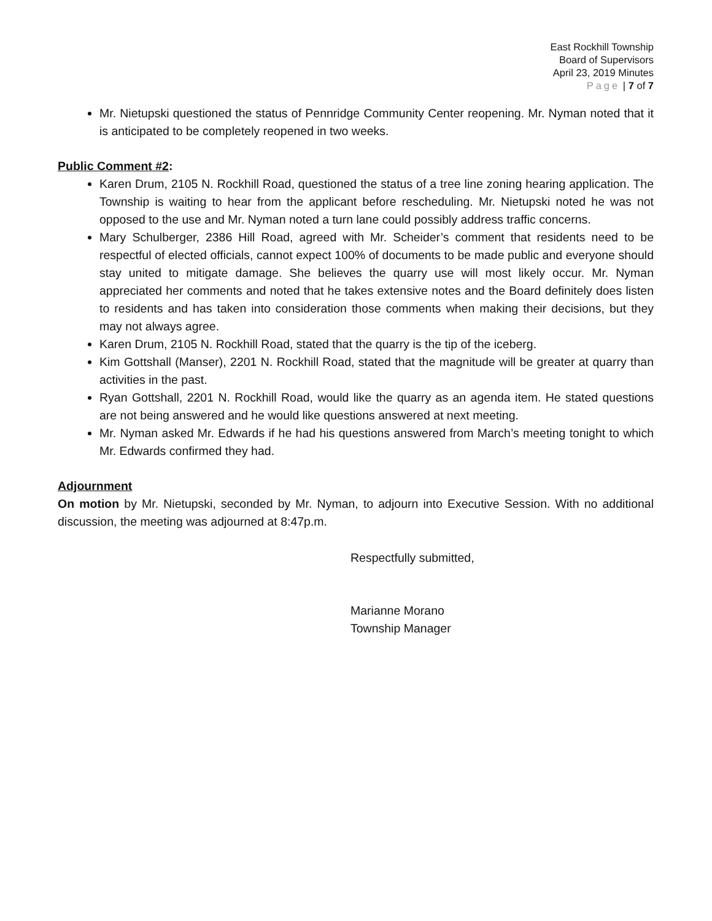East Rockhill Township
Board of Supervisors
April 23, 2019 Minutes
Page | 7 of 7
Mr. Nietupski questioned the status of Pennridge Community Center reopening. Mr. Nyman noted that it is anticipated to be completely reopened in two weeks.
Public Comment #2:
Karen Drum, 2105 N. Rockhill Road, questioned the status of a tree line zoning hearing application. The Township is waiting to hear from the applicant before rescheduling. Mr. Nietupski noted he was not opposed to the use and Mr. Nyman noted a turn lane could possibly address traffic concerns.
Mary Schulberger, 2386 Hill Road, agreed with Mr. Scheider’s comment that residents need to be respectful of elected officials, cannot expect 100% of documents to be made public and everyone should stay united to mitigate damage. She believes the quarry use will most likely occur. Mr. Nyman appreciated her comments and noted that he takes extensive notes and the Board definitely does listen to residents and has taken into consideration those comments when making their decisions, but they may not always agree.
Karen Drum, 2105 N. Rockhill Road, stated that the quarry is the tip of the iceberg.
Kim Gottshall (Manser), 2201 N. Rockhill Road, stated that the magnitude will be greater at quarry than activities in the past.
Ryan Gottshall, 2201 N. Rockhill Road, would like the quarry as an agenda item. He stated questions are not being answered and he would like questions answered at next meeting.
Mr. Nyman asked Mr. Edwards if he had his questions answered from March’s meeting tonight to which Mr. Edwards confirmed they had.
Adjournment
On motion by Mr. Nietupski, seconded by Mr. Nyman, to adjourn into Executive Session. With no additional discussion, the meeting was adjourned at 8:47p.m.
Respectfully submitted,
Marianne Morano
Township Manager